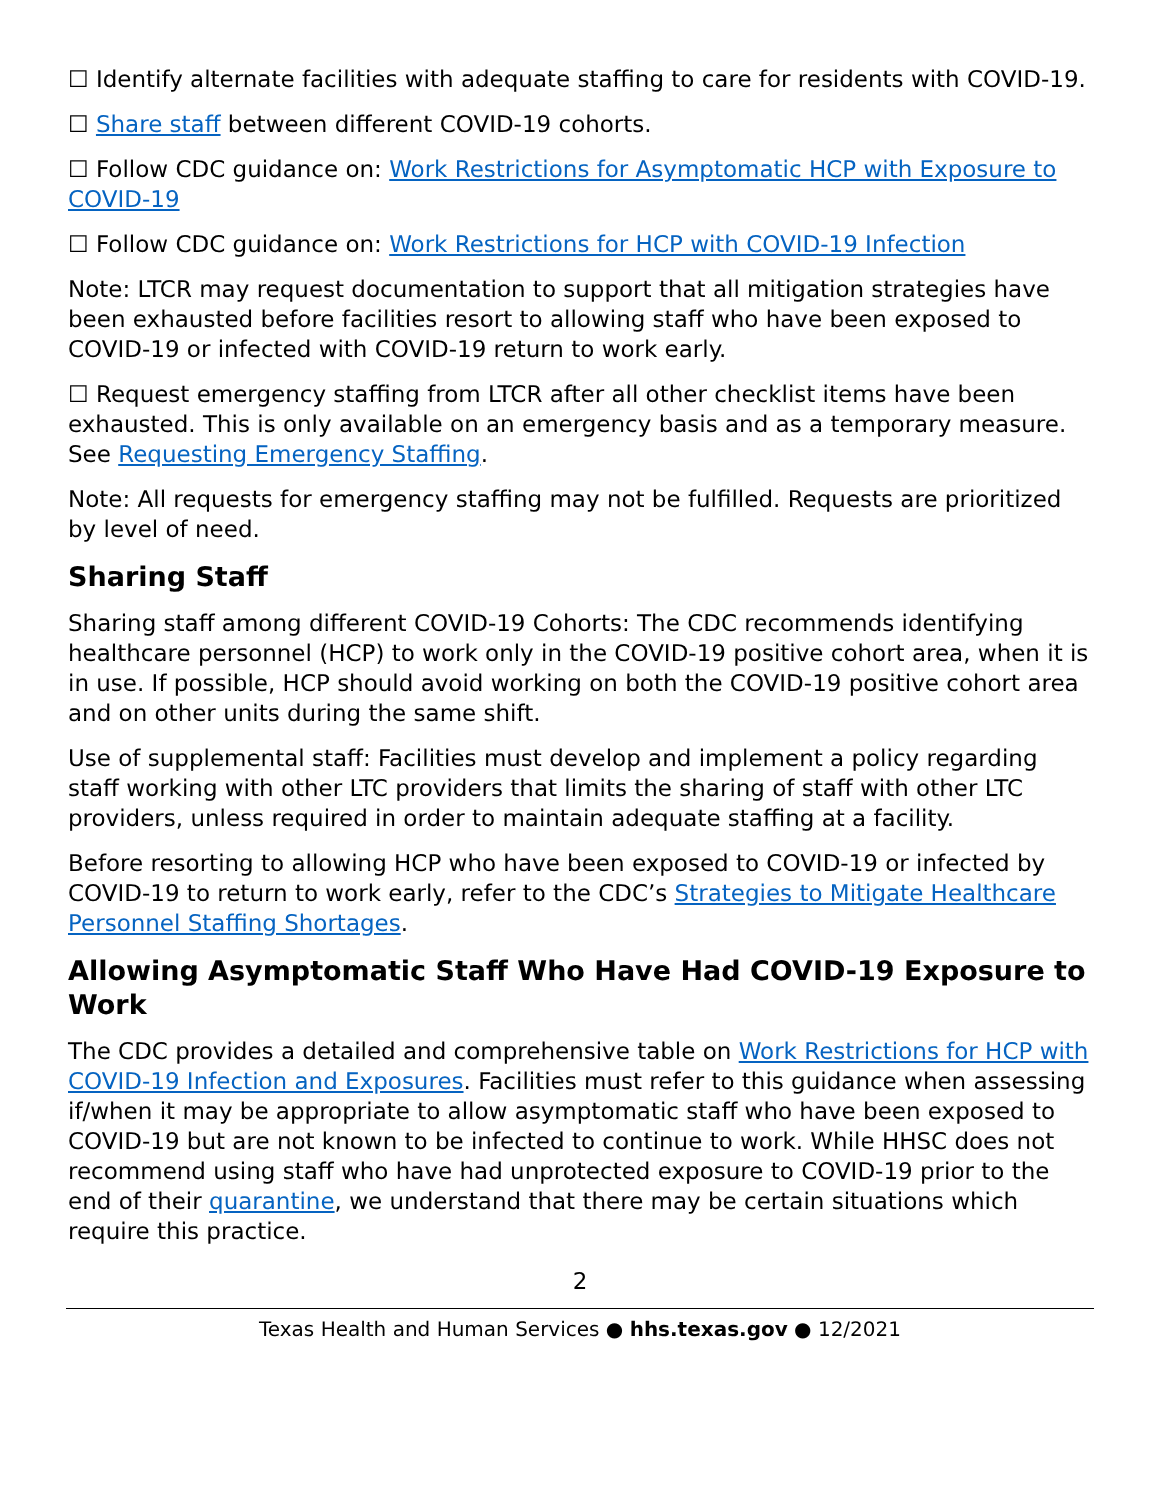☐ Identify alternate facilities with adequate staffing to care for residents with COVID-19.
☐ Share staff between different COVID-19 cohorts.
☐ Follow CDC guidance on: Work Restrictions for Asymptomatic HCP with Exposure to COVID-19
☐ Follow CDC guidance on: Work Restrictions for HCP with COVID-19 Infection
Note: LTCR may request documentation to support that all mitigation strategies have been exhausted before facilities resort to allowing staff who have been exposed to COVID-19 or infected with COVID-19 return to work early.
☐ Request emergency staffing from LTCR after all other checklist items have been exhausted. This is only available on an emergency basis and as a temporary measure. See Requesting Emergency Staffing.
Note: All requests for emergency staffing may not be fulfilled. Requests are prioritized by level of need.
Sharing Staff
Sharing staff among different COVID-19 Cohorts: The CDC recommends identifying healthcare personnel (HCP) to work only in the COVID-19 positive cohort area, when it is in use. If possible, HCP should avoid working on both the COVID-19 positive cohort area and on other units during the same shift.
Use of supplemental staff: Facilities must develop and implement a policy regarding staff working with other LTC providers that limits the sharing of staff with other LTC providers, unless required in order to maintain adequate staffing at a facility.
Before resorting to allowing HCP who have been exposed to COVID-19 or infected by COVID-19 to return to work early, refer to the CDC’s Strategies to Mitigate Healthcare Personnel Staffing Shortages.
Allowing Asymptomatic Staff Who Have Had COVID-19 Exposure to Work
The CDC provides a detailed and comprehensive table on Work Restrictions for HCP with COVID-19 Infection and Exposures. Facilities must refer to this guidance when assessing if/when it may be appropriate to allow asymptomatic staff who have been exposed to COVID-19 but are not known to be infected to continue to work. While HHSC does not recommend using staff who have had unprotected exposure to COVID-19 prior to the end of their quarantine, we understand that there may be certain situations which require this practice.
2
Texas Health and Human Services ● hhs.texas.gov ● 12/2021